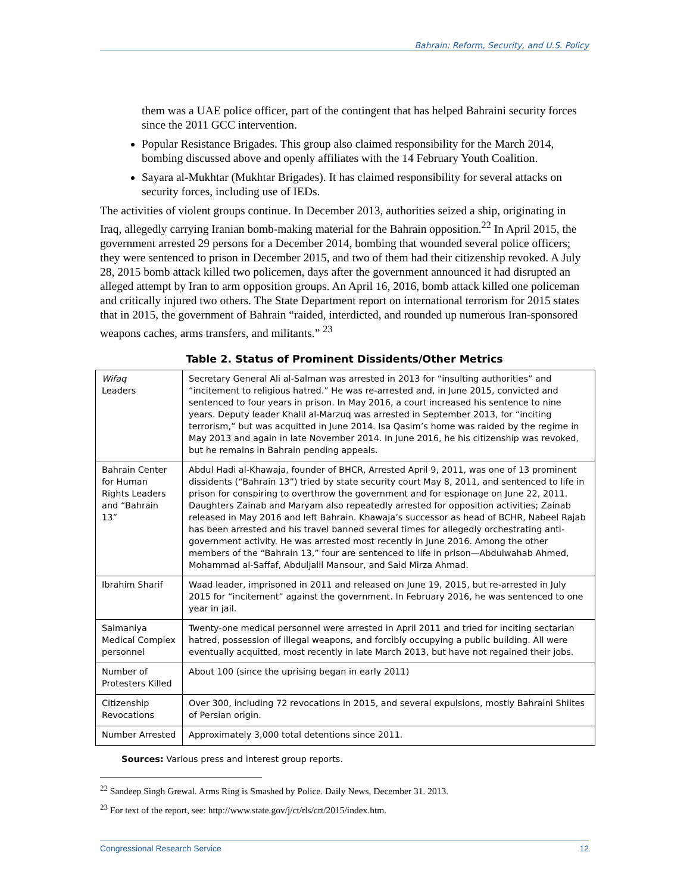Bahrain: Reform, Security, and U.S. Policy
them was a UAE police officer, part of the contingent that has helped Bahraini security forces since the 2011 GCC intervention.
Popular Resistance Brigades. This group also claimed responsibility for the March 2014, bombing discussed above and openly affiliates with the 14 February Youth Coalition.
Sayara al-Mukhtar (Mukhtar Brigades). It has claimed responsibility for several attacks on security forces, including use of IEDs.
The activities of violent groups continue. In December 2013, authorities seized a ship, originating in Iraq, allegedly carrying Iranian bomb-making material for the Bahrain opposition.<sup>22</sup> In April 2015, the government arrested 29 persons for a December 2014, bombing that wounded several police officers; they were sentenced to prison in December 2015, and two of them had their citizenship revoked. A July 28, 2015 bomb attack killed two policemen, days after the government announced it had disrupted an alleged attempt by Iran to arm opposition groups. An April 16, 2016, bomb attack killed one policeman and critically injured two others. The State Department report on international terrorism for 2015 states that in 2015, the government of Bahrain “raided, interdicted, and rounded up numerous Iran-sponsored weapons caches, arms transfers, and militants.” <sup>23</sup>
Table 2. Status of Prominent Dissidents/Other Metrics
| Wifaq Leaders | Secretary General Ali al-Salman was arrested in 2013 for “insulting authorities” and “incitement to religious hatred.” He was re-arrested and, in June 2015, convicted and sentenced to four years in prison. In May 2016, a court increased his sentence to nine years. Deputy leader Khalil al-Marzuq was arrested in September 2013, for “inciting terrorism,” but was acquitted in June 2014. Isa Qasim’s home was raided by the regime in May 2013 and again in late November 2014. In June 2016, he his citizenship was revoked, but he remains in Bahrain pending appeals. |
| Bahrain Center for Human Rights Leaders and “Bahrain 13” | Abdul Hadi al-Khawaja, founder of BHCR, Arrested April 9, 2011, was one of 13 prominent dissidents (“Bahrain 13”) tried by state security court May 8, 2011, and sentenced to life in prison for conspiring to overthrow the government and for espionage on June 22, 2011. Daughters Zainab and Maryam also repeatedly arrested for opposition activities; Zainab released in May 2016 and left Bahrain. Khawaja’s successor as head of BCHR, Nabeel Rajab has been arrested and his travel banned several times for allegedly orchestrating anti-government activity. He was arrested most recently in June 2016. Among the other members of the “Bahrain 13,” four are sentenced to life in prison—Abdulwahab Ahmed, Mohammad al-Saffaf, Abduljalil Mansour, and Said Mirza Ahmad. |
| Ibrahim Sharif | Waad leader, imprisoned in 2011 and released on June 19, 2015, but re-arrested in July 2015 for “incitement” against the government. In February 2016, he was sentenced to one year in jail. |
| Salmaniya Medical Complex personnel | Twenty-one medical personnel were arrested in April 2011 and tried for inciting sectarian hatred, possession of illegal weapons, and forcibly occupying a public building. All were eventually acquitted, most recently in late March 2013, but have not regained their jobs. |
| Number of Protesters Killed | About 100 (since the uprising began in early 2011) |
| Citizenship Revocations | Over 300, including 72 revocations in 2015, and several expulsions, mostly Bahraini Shiites of Persian origin. |
| Number Arrested | Approximately 3,000 total detentions since 2011. |
Sources: Various press and interest group reports.
<sup>22</sup> Sandeep Singh Grewal. Arms Ring is Smashed by Police. Daily News, December 31. 2013.
<sup>23</sup> For text of the report, see: http://www.state.gov/j/ct/rls/crt/2015/index.htm.
Congressional Research Service 12